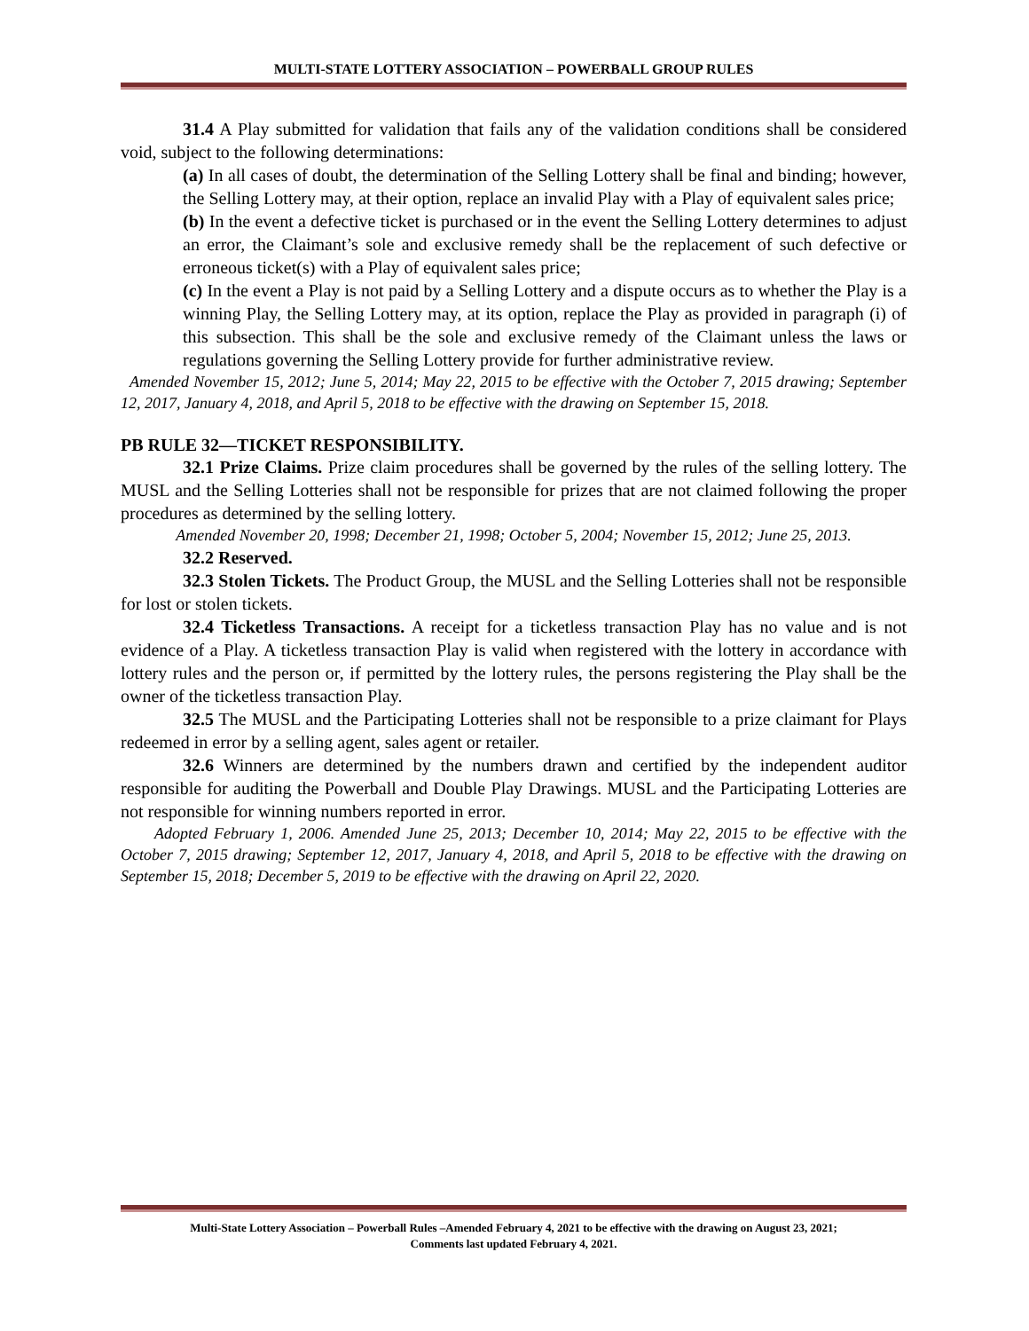MULTI-STATE LOTTERY ASSOCIATION – POWERBALL GROUP RULES
31.4 A Play submitted for validation that fails any of the validation conditions shall be considered void, subject to the following determinations:
(a) In all cases of doubt, the determination of the Selling Lottery shall be final and binding; however, the Selling Lottery may, at their option, replace an invalid Play with a Play of equivalent sales price;
(b) In the event a defective ticket is purchased or in the event the Selling Lottery determines to adjust an error, the Claimant’s sole and exclusive remedy shall be the replacement of such defective or erroneous ticket(s) with a Play of equivalent sales price;
(c) In the event a Play is not paid by a Selling Lottery and a dispute occurs as to whether the Play is a winning Play, the Selling Lottery may, at its option, replace the Play as provided in paragraph (i) of this subsection. This shall be the sole and exclusive remedy of the Claimant unless the laws or regulations governing the Selling Lottery provide for further administrative review.
Amended November 15, 2012; June 5, 2014; May 22, 2015 to be effective with the October 7, 2015 drawing; September 12, 2017, January 4, 2018, and April 5, 2018 to be effective with the drawing on September 15, 2018.
PB RULE 32—TICKET RESPONSIBILITY.
32.1 Prize Claims. Prize claim procedures shall be governed by the rules of the selling lottery. The MUSL and the Selling Lotteries shall not be responsible for prizes that are not claimed following the proper procedures as determined by the selling lottery.
Amended November 20, 1998; December 21, 1998; October 5, 2004; November 15, 2012; June 25, 2013.
32.2 Reserved.
32.3 Stolen Tickets. The Product Group, the MUSL and the Selling Lotteries shall not be responsible for lost or stolen tickets.
32.4 Ticketless Transactions. A receipt for a ticketless transaction Play has no value and is not evidence of a Play. A ticketless transaction Play is valid when registered with the lottery in accordance with lottery rules and the person or, if permitted by the lottery rules, the persons registering the Play shall be the owner of the ticketless transaction Play.
32.5 The MUSL and the Participating Lotteries shall not be responsible to a prize claimant for Plays redeemed in error by a selling agent, sales agent or retailer.
32.6 Winners are determined by the numbers drawn and certified by the independent auditor responsible for auditing the Powerball and Double Play Drawings. MUSL and the Participating Lotteries are not responsible for winning numbers reported in error.
Adopted February 1, 2006. Amended June 25, 2013; December 10, 2014; May 22, 2015 to be effective with the October 7, 2015 drawing; September 12, 2017, January 4, 2018, and April 5, 2018 to be effective with the drawing on September 15, 2018; December 5, 2019 to be effective with the drawing on April 22, 2020.
Multi-State Lottery Association – Powerball Rules –Amended February 4, 2021 to be effective with the drawing on August 23, 2021;
Comments last updated February 4, 2021.